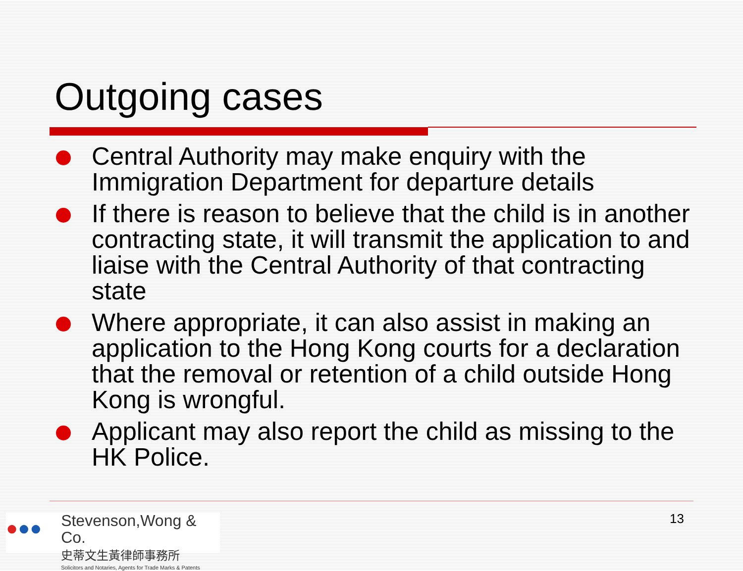Outgoing cases
Central Authority may make enquiry with the Immigration Department for departure details
If there is reason to believe that the child is in another contracting state, it will transmit the application to and liaise with the Central Authority of that contracting state
Where appropriate, it can also assist in making an application to the Hong Kong courts for a declaration that the removal or retention of a child outside Hong Kong is wrongful.
Applicant may also report the child as missing to the HK Police.
●●●
Stevenson,Wong & Co.
史蒂文生黃律師事務所
Solicitors and Notaries, Agents for Trade Marks & Patents
13